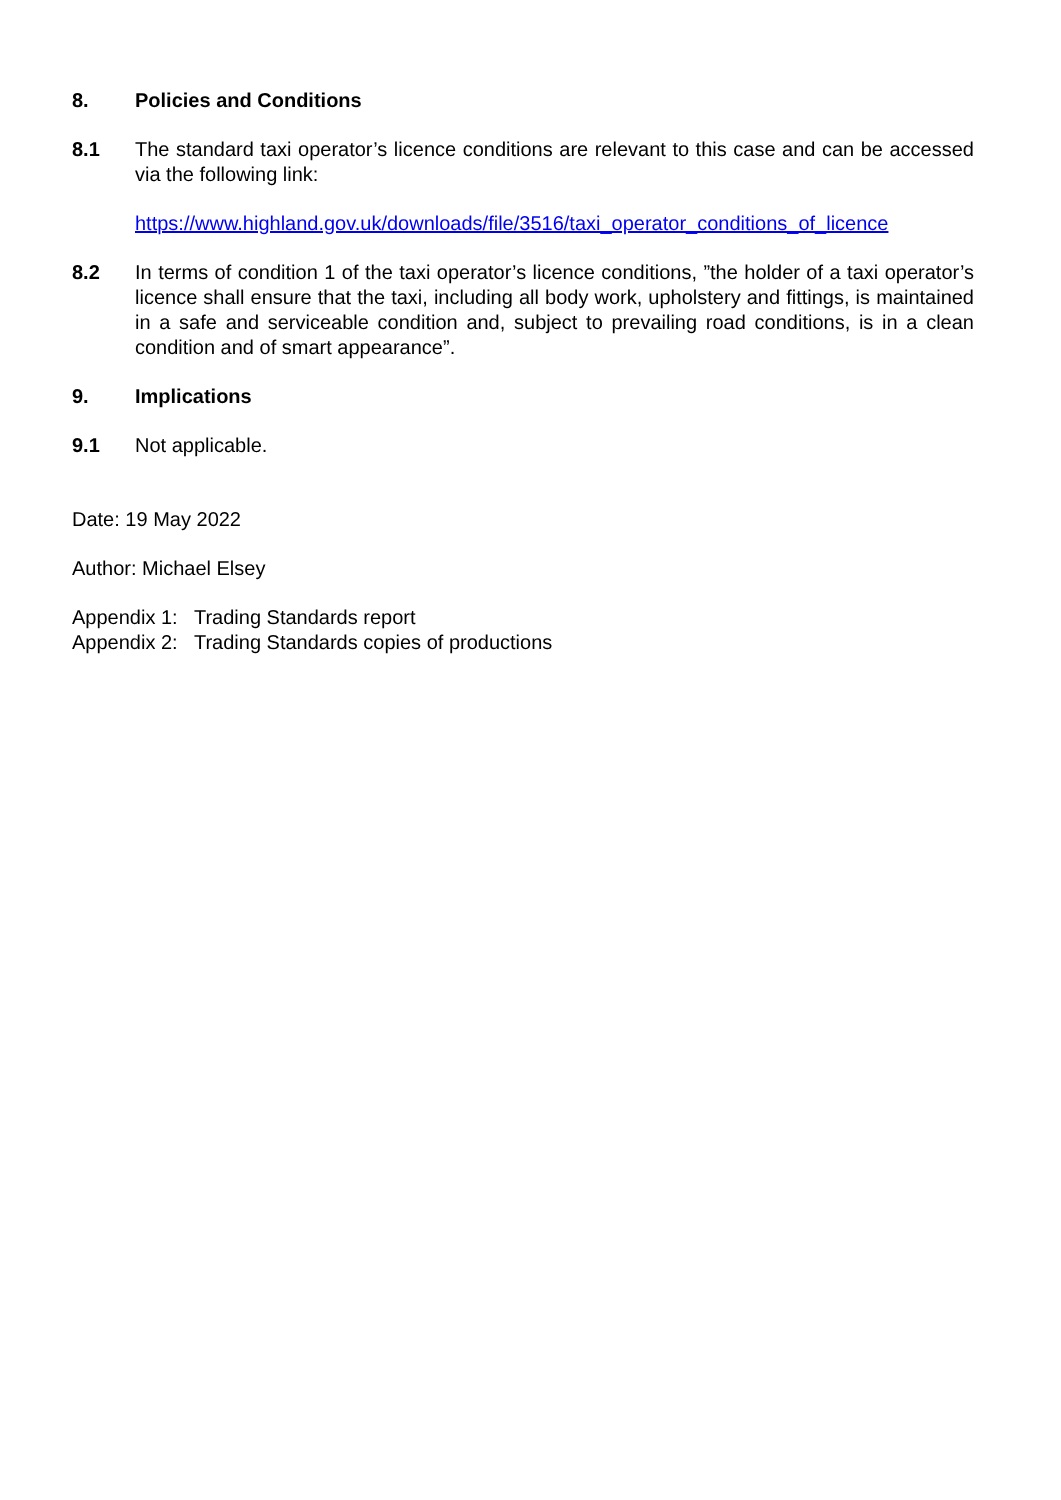8. Policies and Conditions
8.1 The standard taxi operator’s licence conditions are relevant to this case and can be accessed via the following link:
https://www.highland.gov.uk/downloads/file/3516/taxi_operator_conditions_of_licence
8.2 In terms of condition 1 of the taxi operator’s licence conditions, ”the holder of a taxi operator’s licence shall ensure that the taxi, including all body work, upholstery and fittings, is maintained in a safe and serviceable condition and, subject to prevailing road conditions, is in a clean condition and of smart appearance”.
9. Implications
9.1 Not applicable.
Date: 19 May 2022
Author: Michael Elsey
Appendix 1: Trading Standards report
Appendix 2: Trading Standards copies of productions